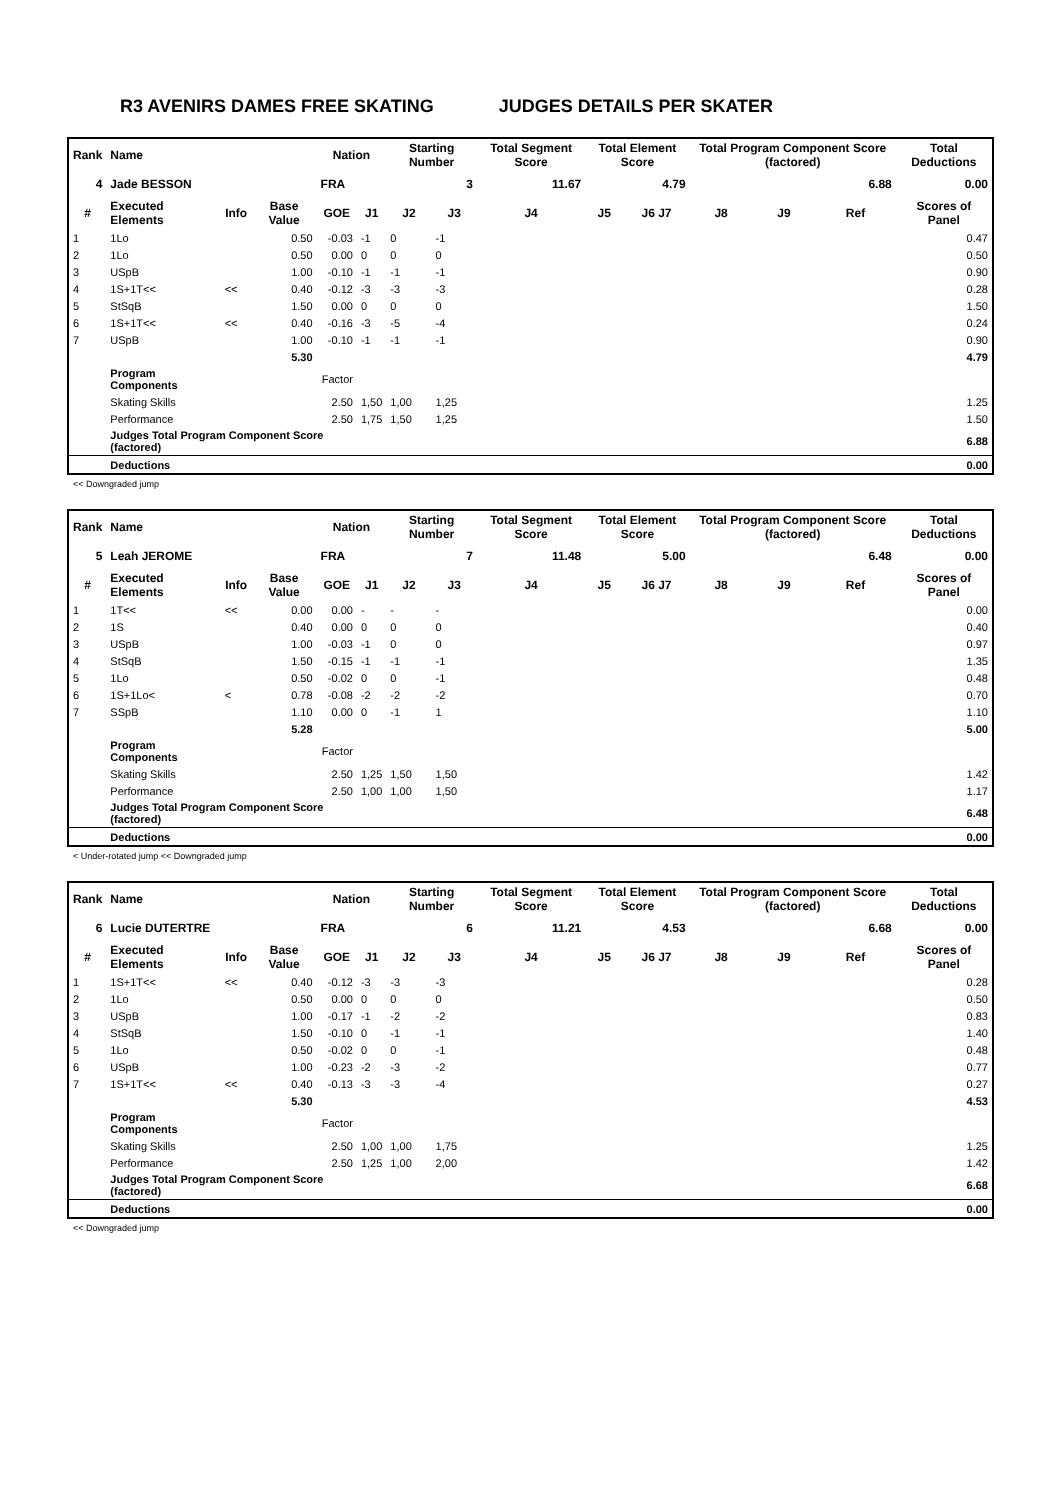R3 AVENIRS DAMES FREE SKATING JUDGES DETAILS PER SKATER
| Rank | Name | | | Nation | | Starting Number | | Total Segment Score | Total Element Score | | Total Program Component Score (factored) | | | Total Deductions |
| --- | --- | --- | --- | --- | --- | --- | --- | --- | --- | --- | --- | --- | --- | --- |
| 4 | Jade BESSON | | | FRA | | 3 | | 11.67 | 4.79 | | 6.88 | | | 0.00 |
| # | Executed Elements | Info | Base Value | GOE | J1 | J2 | J3 | J4 | J5 | J6 J7 | J8 | J9 | Ref | Scores of Panel |
| 1 | 1Lo | | 0.50 | -0.03 | -1 | 0 | -1 | | | | | | | 0.47 |
| 2 | 1Lo | | 0.50 | 0.00 | 0 | 0 | 0 | | | | | | | 0.50 |
| 3 | USpB | | 1.00 | -0.10 | -1 | -1 | -1 | | | | | | | 0.90 |
| 4 | 1S+1T<< | << | 0.40 | -0.12 | -3 | -3 | -3 | | | | | | | 0.28 |
| 5 | StSqB | | 1.50 | 0.00 | 0 | 0 | 0 | | | | | | | 1.50 |
| 6 | 1S+1T<< | << | 0.40 | -0.16 | -3 | -5 | -4 | | | | | | | 0.24 |
| 7 | USpB | | 1.00 | -0.10 | -1 | -1 | -1 | | | | | | | 0.90 |
| | | | 5.30 | | | | | | | | | | | 4.79 |
| | Program Components | | | Factor | | | | | | | | | | |
| | Skating Skills | | | 2.50 | 1,50 | 1,00 | 1,25 | | | | | | | 1.25 |
| | Performance | | | 2.50 | 1,75 | 1,50 | 1,25 | | | | | | | 1.50 |
| | Judges Total Program Component Score (factored) | | | | | | | | | | | | | 6.88 |
| | Deductions | | | | | | | | | | | | | 0.00 |
<< Downgraded jump
| Rank | Name | | | Nation | | Starting Number | | Total Segment Score | Total Element Score | | Total Program Component Score (factored) | | | Total Deductions |
| --- | --- | --- | --- | --- | --- | --- | --- | --- | --- | --- | --- | --- | --- | --- |
| 5 | Leah JEROME | | | FRA | | 7 | | 11.48 | 5.00 | | 6.48 | | | 0.00 |
| # | Executed Elements | Info | Base Value | GOE | J1 | J2 | J3 | J4 | J5 | J6 J7 | J8 | J9 | Ref | Scores of Panel |
| 1 | 1T<< | << | 0.00 | 0.00 | - | - | - | | | | | | | 0.00 |
| 2 | 1S | | 0.40 | 0.00 | 0 | 0 | 0 | | | | | | | 0.40 |
| 3 | USpB | | 1.00 | -0.03 | -1 | 0 | 0 | | | | | | | 0.97 |
| 4 | StSqB | | 1.50 | -0.15 | -1 | -1 | -1 | | | | | | | 1.35 |
| 5 | 1Lo | | 0.50 | -0.02 | 0 | 0 | -1 | | | | | | | 0.48 |
| 6 | 1S+1Lo< | < | 0.78 | -0.08 | -2 | -2 | -2 | | | | | | | 0.70 |
| 7 | SSpB | | 1.10 | 0.00 | 0 | -1 | 1 | | | | | | | 1.10 |
| | | | 5.28 | | | | | | | | | | | 5.00 |
| | Program Components | | | Factor | | | | | | | | | | |
| | Skating Skills | | | 2.50 | 1,25 | 1,50 | 1,50 | | | | | | | 1.42 |
| | Performance | | | 2.50 | 1,00 | 1,00 | 1,50 | | | | | | | 1.17 |
| | Judges Total Program Component Score (factored) | | | | | | | | | | | | | 6.48 |
| | Deductions | | | | | | | | | | | | | 0.00 |
< Under-rotated jump << Downgraded jump
| Rank | Name | | | Nation | | Starting Number | | Total Segment Score | Total Element Score | | Total Program Component Score (factored) | | | Total Deductions |
| --- | --- | --- | --- | --- | --- | --- | --- | --- | --- | --- | --- | --- | --- | --- |
| 6 | Lucie DUTERTRE | | | FRA | | 6 | | 11.21 | 4.53 | | 6.68 | | | 0.00 |
| # | Executed Elements | Info | Base Value | GOE | J1 | J2 | J3 | J4 | J5 | J6 J7 | J8 | J9 | Ref | Scores of Panel |
| 1 | 1S+1T<< | << | 0.40 | -0.12 | -3 | -3 | -3 | | | | | | | 0.28 |
| 2 | 1Lo | | 0.50 | 0.00 | 0 | 0 | 0 | | | | | | | 0.50 |
| 3 | USpB | | 1.00 | -0.17 | -1 | -2 | -2 | | | | | | | 0.83 |
| 4 | StSqB | | 1.50 | -0.10 | 0 | -1 | -1 | | | | | | | 1.40 |
| 5 | 1Lo | | 0.50 | -0.02 | 0 | 0 | -1 | | | | | | | 0.48 |
| 6 | USpB | | 1.00 | -0.23 | -2 | -3 | -2 | | | | | | | 0.77 |
| 7 | 1S+1T<< | << | 0.40 | -0.13 | -3 | -3 | -4 | | | | | | | 0.27 |
| | | | 5.30 | | | | | | | | | | | 4.53 |
| | Program Components | | | Factor | | | | | | | | | | |
| | Skating Skills | | | 2.50 | 1,00 | 1,00 | 1,75 | | | | | | | 1.25 |
| | Performance | | | 2.50 | 1,25 | 1,00 | 2,00 | | | | | | | 1.42 |
| | Judges Total Program Component Score (factored) | | | | | | | | | | | | | 6.68 |
| | Deductions | | | | | | | | | | | | | 0.00 |
<< Downgraded jump